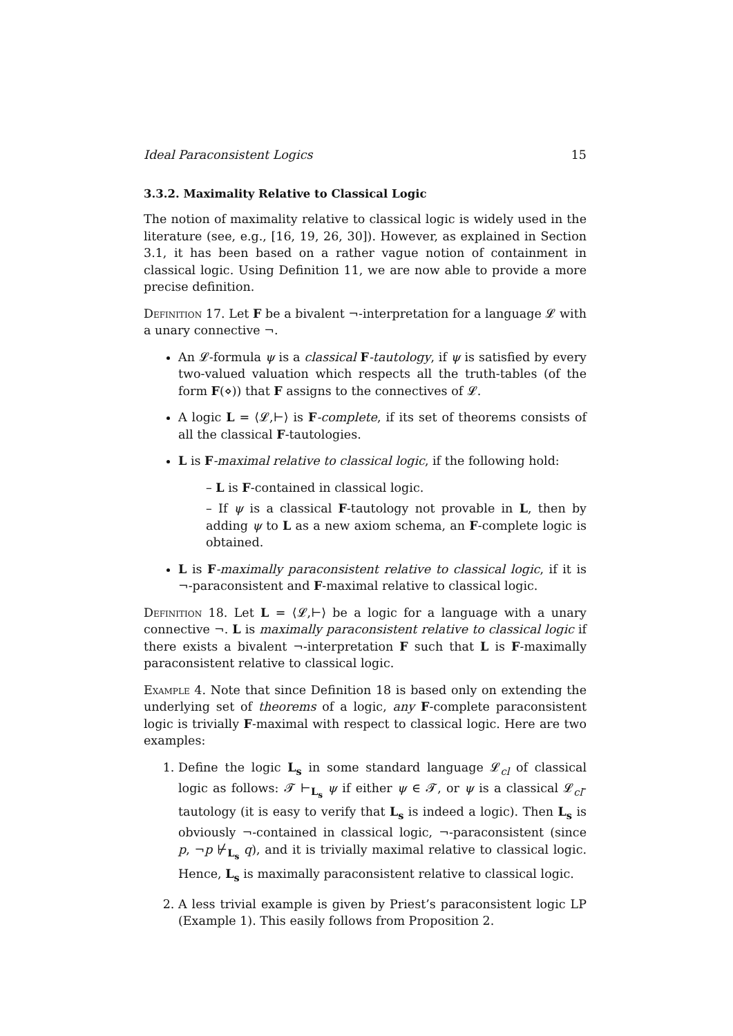Ideal Paraconsistent Logics 15
3.3.2. Maximality Relative to Classical Logic
The notion of maximality relative to classical logic is widely used in the literature (see, e.g., [16, 19, 26, 30]). However, as explained in Section 3.1, it has been based on a rather vague notion of containment in classical logic. Using Definition 11, we are now able to provide a more precise definition.
Definition 17. Let F be a bivalent ¬-interpretation for a language 𝓛 with a unary connective ¬.
An 𝓛-formula ψ is a classical F-tautology, if ψ is satisfied by every two-valued valuation which respects all the truth-tables (of the form F(⋄)) that F assigns to the connectives of 𝓛.
A logic L = ⟨𝓛,⊢⟩ is F-complete, if its set of theorems consists of all the classical F-tautologies.
L is F-maximal relative to classical logic, if the following hold:
– L is F-contained in classical logic.
– If ψ is a classical F-tautology not provable in L, then by adding ψ to L as a new axiom schema, an F-complete logic is obtained.
L is F-maximally paraconsistent relative to classical logic, if it is ¬-paraconsistent and F-maximal relative to classical logic.
Definition 18. Let L = ⟨𝓛,⊢⟩ be a logic for a language with a unary connective ¬. L is maximally paraconsistent relative to classical logic if there exists a bivalent ¬-interpretation F such that L is F-maximally paraconsistent relative to classical logic.
Example 4. Note that since Definition 18 is based only on extending the underlying set of theorems of a logic, any F-complete paraconsistent logic is trivially F-maximal with respect to classical logic. Here are two examples:
1. Define the logic L<sub>s</sub> in some standard language 𝓛<sub>cl</sub> of classical logic as follows: 𝓣 ⊢<sub>L<sub>s</sub></sub> ψ if either ψ ∈ 𝓣, or ψ is a classical 𝓛<sub>cl</sub>-tautology (it is easy to verify that L<sub>s</sub> is indeed a logic). Then L<sub>s</sub> is obviously ¬-contained in classical logic, ¬-paraconsistent (since p, ¬p ⊬<sub>L<sub>s</sub></sub> q), and it is trivially maximal relative to classical logic. Hence, L<sub>s</sub> is maximally paraconsistent relative to classical logic.
2. A less trivial example is given by Priest’s paraconsistent logic LP (Example 1). This easily follows from Proposition 2.